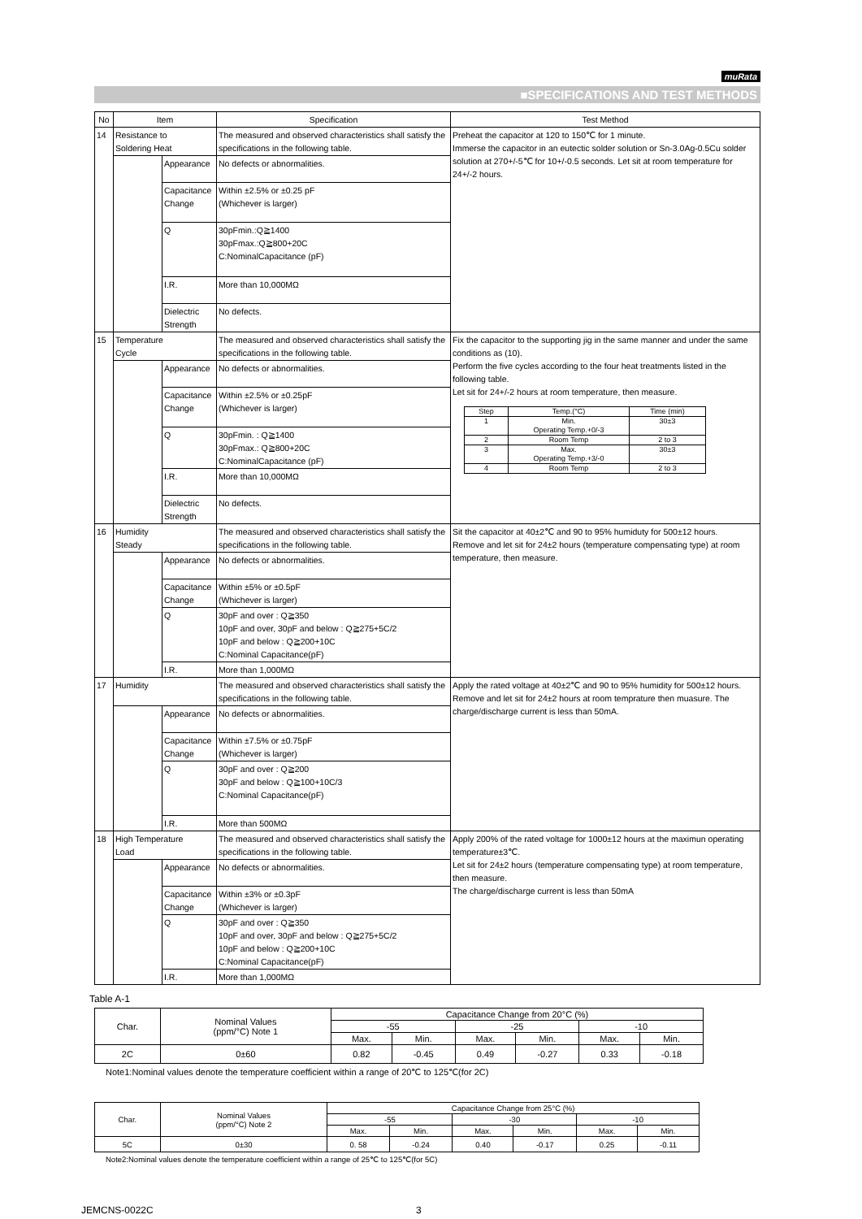muRata
■SPECIFICATIONS AND TEST METHODS
| No | Item | | Specification | Test Method |
| --- | --- | --- | --- | --- |
| 14 | Resistance to Soldering Heat | | The measured and observed characteristics shall satisfy the specifications in the following table. | Preheat the capacitor at 120 to 150℃ for 1 minute. Immerse the capacitor in an eutectic solder solution or Sn-3.0Ag-0.5Cu solder solution at 270+/-5℃ for 10+/-0.5 seconds. Let sit at room temperature for 24+/-2 hours. |
| | | Appearance | No defects or abnormalities. | |
| | | Capacitance Change | Within ±2.5% or ±0.25 pF (Whichever is larger) | |
| | | Q | 30pFmin.:Q≧1400 30pFmax.:Q≧800+20C C:NominalCapacitance (pF) | |
| | | I.R. | More than 10,000MΩ | |
| | | Dielectric Strength | No defects. | |
| 15 | Temperature Cycle | | The measured and observed characteristics shall satisfy the specifications in the following table. | Fix the capacitor to the supporting jig in the same manner and under the same conditions as (10). Perform the five cycles according to the four heat treatments listed in the following table. Let sit for 24+/-2 hours at room temperature, then measure. / Step / Temp.(°C) / Time (min) / / --- / --- / --- / / 1 / Min. Operating Temp.+0/-3 / 30±3 / / 2 / Room Temp / 2 to 3 / / 3 / Max. Operating Temp.+3/-0 / 30±3 / / 4 / Room Temp / 2 to 3 / |
| | | Appearance | No defects or abnormalities. | |
| | | Capacitance Change | Within ±2.5% or ±0.25pF (Whichever is larger) | |
| | | Q | 30pFmin. : Q≧1400 30pFmax.: Q≧800+20C C:NominalCapacitance (pF) | |
| | | I.R. | More than 10,000MΩ | |
| | | Dielectric Strength | No defects. | |
| 16 | Humidity Steady | | The measured and observed characteristics shall satisfy the specifications in the following table. | Sit the capacitor at 40±2℃ and 90 to 95% humiduty for 500±12 hours. Remove and let sit for 24±2 hours (temperature compensating type) at room temperature, then measure. |
| | | Appearance | No defects or abnormalities. | |
| | | Capacitance Change | Within ±5% or ±0.5pF (Whichever is larger) | |
| | | Q | 30pF and over : Q≧350 10pF and over, 30pF and below : Q≧275+5C/2 10pF and below : Q≧200+10C C:Nominal Capacitance(pF) | |
| | | I.R. | More than 1,000MΩ | |
| 17 | Humidity | | The measured and observed characteristics shall satisfy the specifications in the following table. | Apply the rated voltage at 40±2℃ and 90 to 95% humidity for 500±12 hours. Remove and let sit for 24±2 hours at room temprature then muasure. The charge/discharge current is less than 50mA. |
| | | Appearance | No defects or abnormalities. | |
| | | Capacitance Change | Within ±7.5% or ±0.75pF (Whichever is larger) | |
| | | Q | 30pF and over : Q≧200 30pF and below : Q≧100+10C/3 C:Nominal Capacitance(pF) | |
| | | I.R. | More than 500MΩ | |
| 18 | High Temperature Load | | The measured and observed characteristics shall satisfy the specifications in the following table. | Apply 200% of the rated voltage for 1000±12 hours at the maximun operating temperature±3℃. Let sit for 24±2 hours (temperature compensating type) at room temperature, then measure. The charge/discharge current is less than 50mA |
| | | Appearance | No defects or abnormalities. | |
| | | Capacitance Change | Within ±3% or ±0.3pF (Whichever is larger) | |
| | | Q | 30pF and over : Q≧350 10pF and over, 30pF and below : Q≧275+5C/2 10pF and below : Q≧200+10C C:Nominal Capacitance(pF) | |
| | | I.R. | More than 1,000MΩ | |
Table A-1
| Char. | Nominal Values (ppm/°C) Note 1 | Capacitance Change from 20°C (%) | | | | | |
| --- | --- | --- | --- | --- | --- | --- | --- |
| | | -55 | | -25 | | -10 | |
| | | Max. | Min. | Max. | Min. | Max. | Min. |
| 2C | 0±60 | 0.82 | -0.45 | 0.49 | -0.27 | 0.33 | -0.18 |
Note1:Nominal values denote the temperature coefficient within a range of 20℃ to 125℃(for 2C)
| Char. | Nominal Values (ppm/°C) Note 2 | Capacitance Change from 25°C (%) | | | | | |
| --- | --- | --- | --- | --- | --- | --- | --- |
| | | -55 | | -30 | | -10 | |
| | | Max. | Min. | Max. | Min. | Max. | Min. |
| 5C | 0±30 | 0. 58 | -0.24 | 0.40 | -0.17 | 0.25 | -0.11 |
Note2:Nominal values denote the temperature coefficient within a range of 25℃ to 125℃(for 5C)
JEMCNS-0022C 3